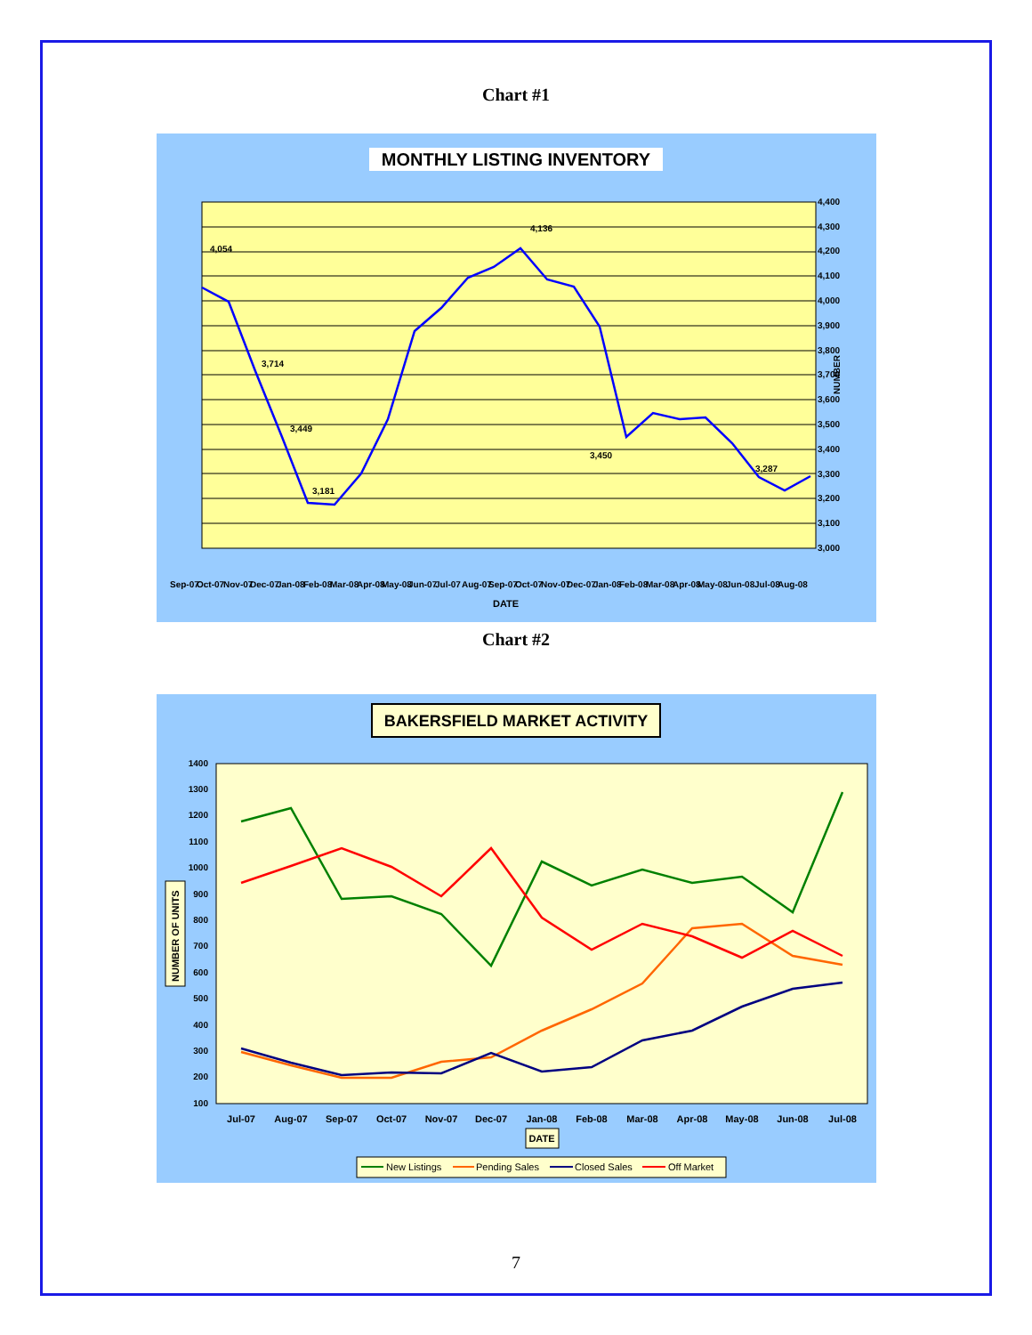Chart #1
MONTHLY LISTING INVENTORY
NUMBER
4,400
4,300
4,200
4,100
4,000
3,900
3,800
3,700
3,600
3,500
3,400
3,300
3,200
3,100
3,000
4,054
3,714
3,449
3,181
4,136
3,450
3,287
Sep-07
Oct-07
Nov-07
Dec-07
Jan-08
Feb-08
Mar-08
Apr-08
May-08
Jun-07
Jul-07
Aug-07
Sep-07
Oct-07
Nov-07
Dec-07
Jan-08
Feb-08
Mar-08
Apr-08
May-08
Jun-08
Jul-08
Aug-08
DATE
Chart #2
BAKERSFIELD MARKET ACTIVITY
1400
1300
1200
1100
1000
900
800
700
600
500
400
300
200
100
Jul-07
Aug-07
Sep-07
Oct-07
Nov-07
Dec-07
Jan-08
Feb-08
Mar-08
Apr-08
May-08
Jun-08
Jul-08
DATE
NUMBER OF UNITS
New Listings
Pending Sales
Closed Sales
Off Market
7